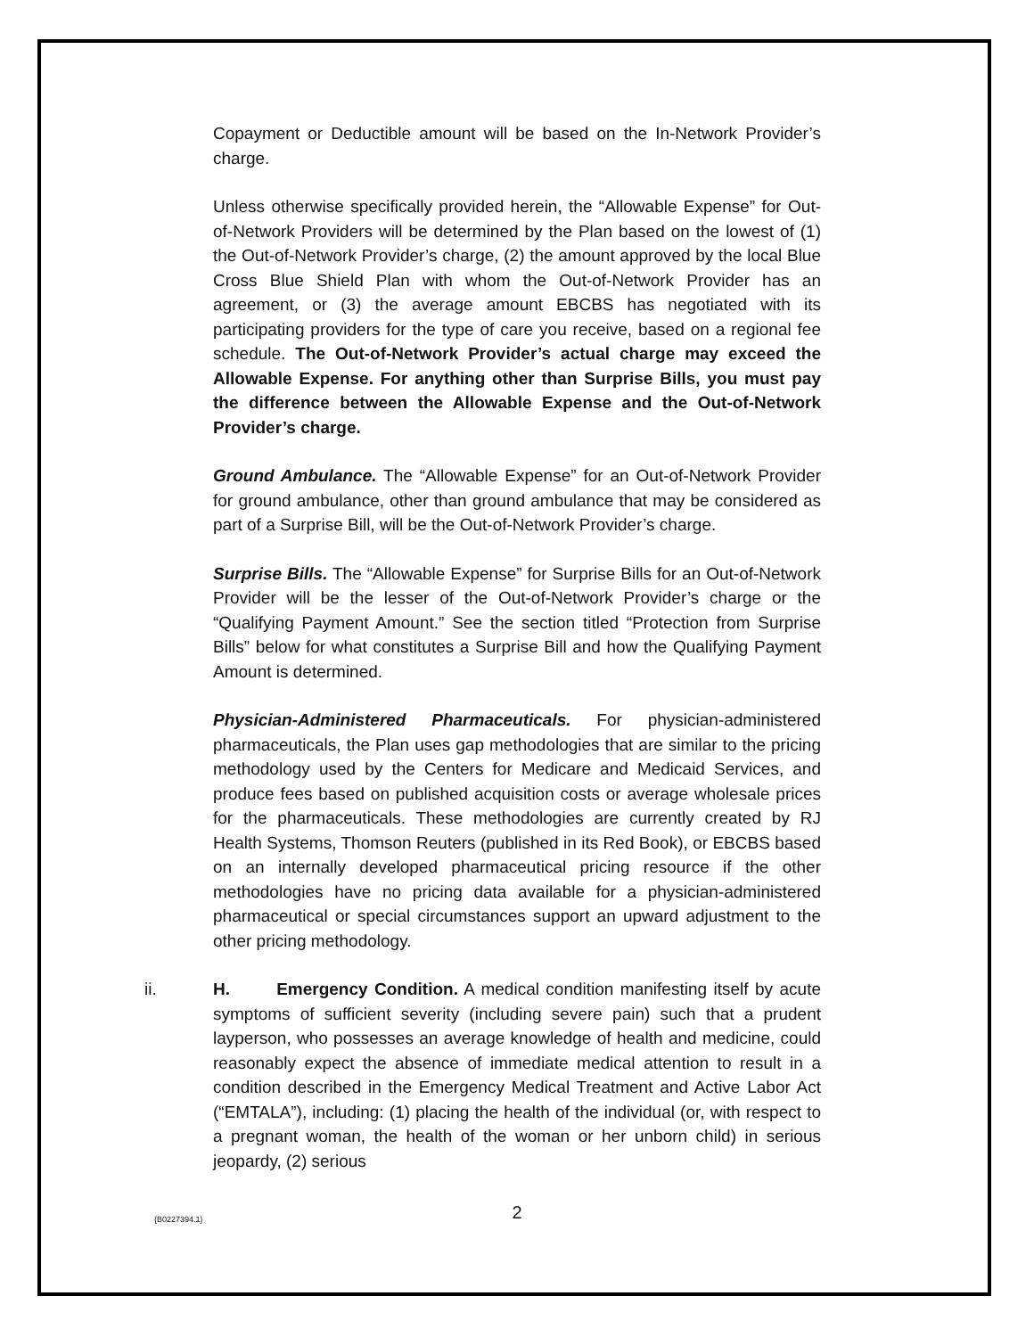Copayment or Deductible amount will be based on the In-Network Provider’s charge.
Unless otherwise specifically provided herein, the “Allowable Expense” for Out-of-Network Providers will be determined by the Plan based on the lowest of (1) the Out-of-Network Provider’s charge, (2) the amount approved by the local Blue Cross Blue Shield Plan with whom the Out-of-Network Provider has an agreement, or (3) the average amount EBCBS has negotiated with its participating providers for the type of care you receive, based on a regional fee schedule. The Out-of-Network Provider’s actual charge may exceed the Allowable Expense. For anything other than Surprise Bills, you must pay the difference between the Allowable Expense and the Out-of-Network Provider’s charge.
Ground Ambulance. The “Allowable Expense” for an Out-of-Network Provider for ground ambulance, other than ground ambulance that may be considered as part of a Surprise Bill, will be the Out-of-Network Provider’s charge.
Surprise Bills. The “Allowable Expense” for Surprise Bills for an Out-of-Network Provider will be the lesser of the Out-of-Network Provider’s charge or the “Qualifying Payment Amount.” See the section titled “Protection from Surprise Bills” below for what constitutes a Surprise Bill and how the Qualifying Payment Amount is determined.
Physician-Administered Pharmaceuticals. For physician-administered pharmaceuticals, the Plan uses gap methodologies that are similar to the pricing methodology used by the Centers for Medicare and Medicaid Services, and produce fees based on published acquisition costs or average wholesale prices for the pharmaceuticals. These methodologies are currently created by RJ Health Systems, Thomson Reuters (published in its Red Book), or EBCBS based on an internally developed pharmaceutical pricing resource if the other methodologies have no pricing data available for a physician-administered pharmaceutical or special circumstances support an upward adjustment to the other pricing methodology.
ii.
H. Emergency Condition. A medical condition manifesting itself by acute symptoms of sufficient severity (including severe pain) such that a prudent layperson, who possesses an average knowledge of health and medicine, could reasonably expect the absence of immediate medical attention to result in a condition described in the Emergency Medical Treatment and Active Labor Act (“EMTALA”), including: (1) placing the health of the individual (or, with respect to a pregnant woman, the health of the woman or her unborn child) in serious jeopardy, (2) serious
{B0227394.1}
2